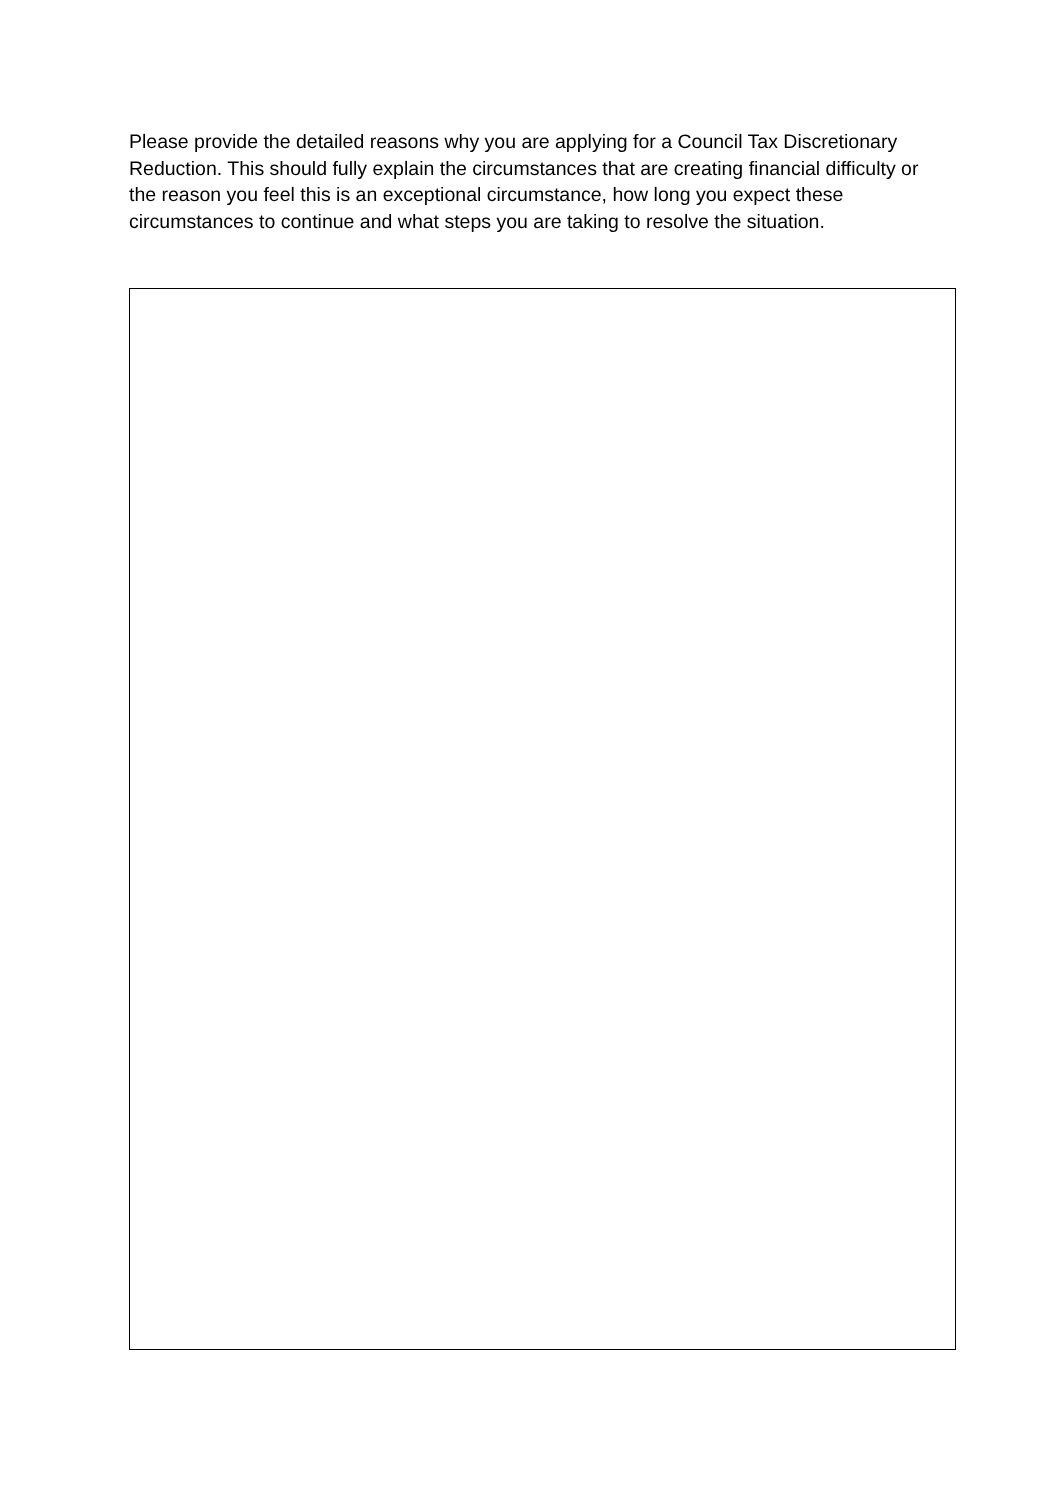Please provide the detailed reasons why you are applying for a Council Tax Discretionary Reduction. This should fully explain the circumstances that are creating financial difficulty or the reason you feel this is an exceptional circumstance, how long you expect these circumstances to continue and what steps you are taking to resolve the situation.